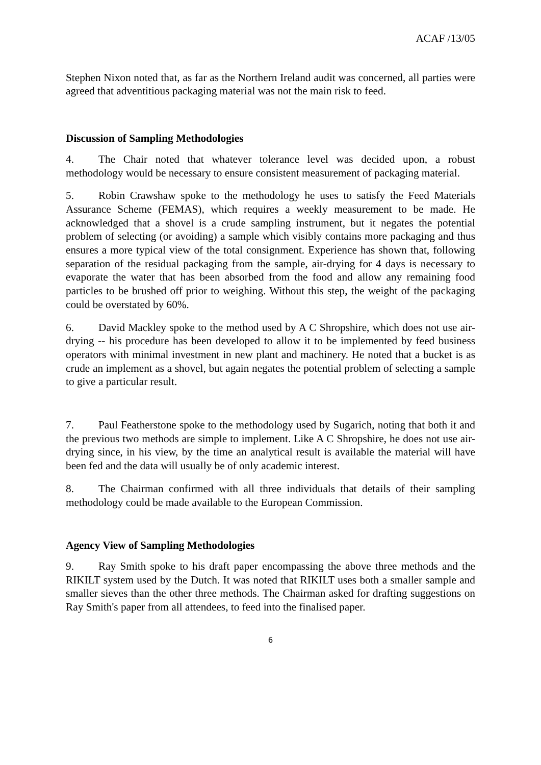ACAF /13/05
Stephen Nixon noted that, as far as the Northern Ireland audit was concerned, all parties were agreed that adventitious packaging material was not the main risk to feed.
Discussion of Sampling Methodologies
4. The Chair noted that whatever tolerance level was decided upon, a robust methodology would be necessary to ensure consistent measurement of packaging material.
5. Robin Crawshaw spoke to the methodology he uses to satisfy the Feed Materials Assurance Scheme (FEMAS), which requires a weekly measurement to be made. He acknowledged that a shovel is a crude sampling instrument, but it negates the potential problem of selecting (or avoiding) a sample which visibly contains more packaging and thus ensures a more typical view of the total consignment. Experience has shown that, following separation of the residual packaging from the sample, air-drying for 4 days is necessary to evaporate the water that has been absorbed from the food and allow any remaining food particles to be brushed off prior to weighing. Without this step, the weight of the packaging could be overstated by 60%.
6. David Mackley spoke to the method used by A C Shropshire, which does not use air-drying -- his procedure has been developed to allow it to be implemented by feed business operators with minimal investment in new plant and machinery. He noted that a bucket is as crude an implement as a shovel, but again negates the potential problem of selecting a sample to give a particular result.
7. Paul Featherstone spoke to the methodology used by Sugarich, noting that both it and the previous two methods are simple to implement. Like A C Shropshire, he does not use air-drying since, in his view, by the time an analytical result is available the material will have been fed and the data will usually be of only academic interest.
8. The Chairman confirmed with all three individuals that details of their sampling methodology could be made available to the European Commission.
Agency View of Sampling Methodologies
9. Ray Smith spoke to his draft paper encompassing the above three methods and the RIKILT system used by the Dutch. It was noted that RIKILT uses both a smaller sample and smaller sieves than the other three methods. The Chairman asked for drafting suggestions on Ray Smith's paper from all attendees, to feed into the finalised paper.
6